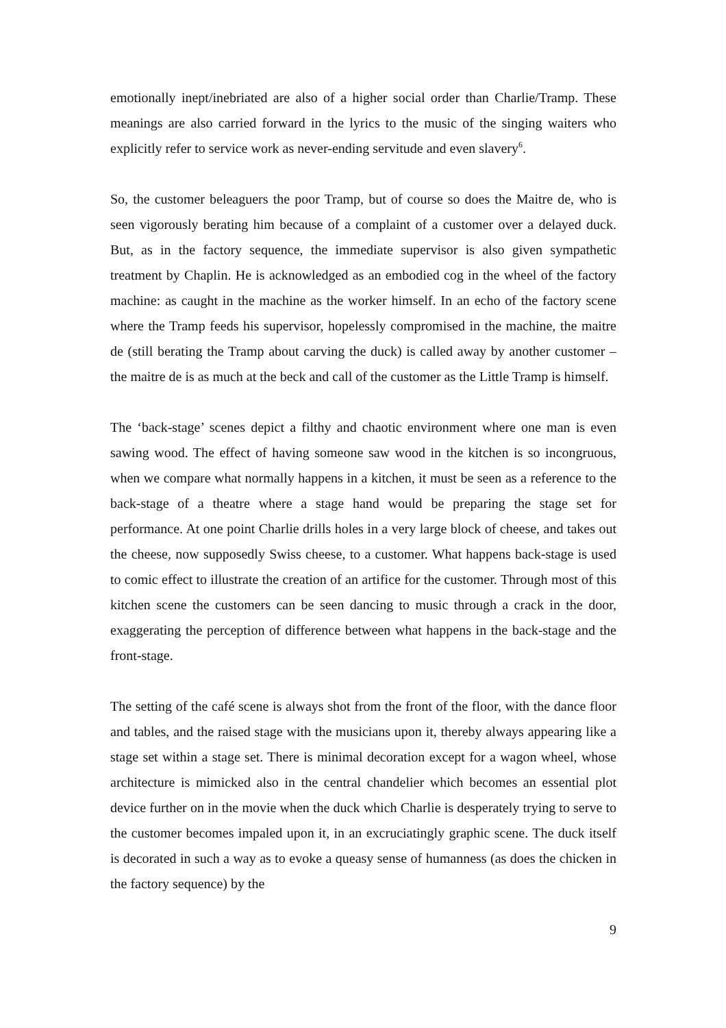emotionally inept/inebriated are also of a higher social order than Charlie/Tramp. These meanings are also carried forward in the lyrics to the music of the singing waiters who explicitly refer to service work as never-ending servitude and even slavery<sup>6</sup>.
So, the customer beleaguers the poor Tramp, but of course so does the Maitre de, who is seen vigorously berating him because of a complaint of a customer over a delayed duck. But, as in the factory sequence, the immediate supervisor is also given sympathetic treatment by Chaplin. He is acknowledged as an embodied cog in the wheel of the factory machine: as caught in the machine as the worker himself. In an echo of the factory scene where the Tramp feeds his supervisor, hopelessly compromised in the machine, the maitre de (still berating the Tramp about carving the duck) is called away by another customer – the maitre de is as much at the beck and call of the customer as the Little Tramp is himself.
The ‘back-stage’ scenes depict a filthy and chaotic environment where one man is even sawing wood. The effect of having someone saw wood in the kitchen is so incongruous, when we compare what normally happens in a kitchen, it must be seen as a reference to the back-stage of a theatre where a stage hand would be preparing the stage set for performance. At one point Charlie drills holes in a very large block of cheese, and takes out the cheese, now supposedly Swiss cheese, to a customer. What happens back-stage is used to comic effect to illustrate the creation of an artifice for the customer. Through most of this kitchen scene the customers can be seen dancing to music through a crack in the door, exaggerating the perception of difference between what happens in the back-stage and the front-stage.
The setting of the café scene is always shot from the front of the floor, with the dance floor and tables, and the raised stage with the musicians upon it, thereby always appearing like a stage set within a stage set. There is minimal decoration except for a wagon wheel, whose architecture is mimicked also in the central chandelier which becomes an essential plot device further on in the movie when the duck which Charlie is desperately trying to serve to the customer becomes impaled upon it, in an excruciatingly graphic scene. The duck itself is decorated in such a way as to evoke a queasy sense of humanness (as does the chicken in the factory sequence) by the
9